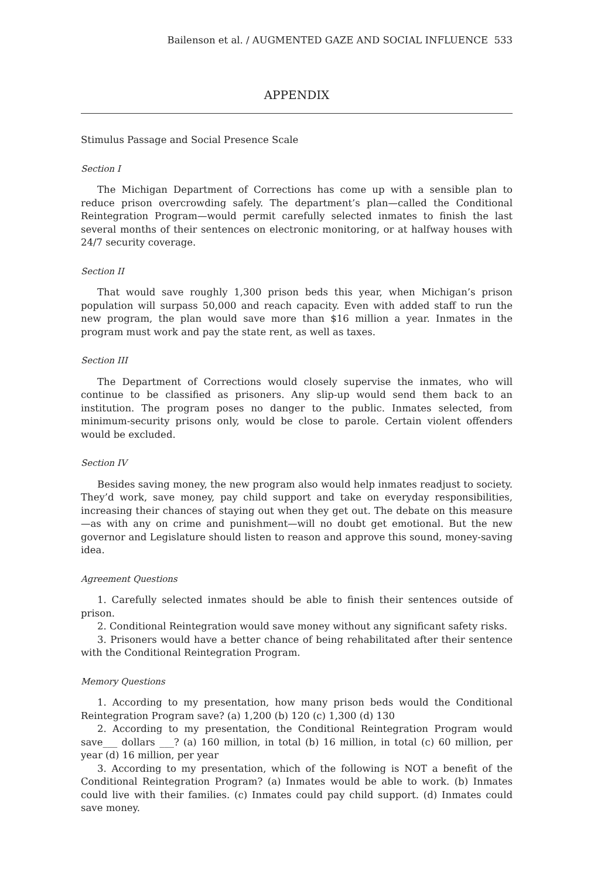Bailenson et al. / AUGMENTED GAZE AND SOCIAL INFLUENCE 533
APPENDIX
Stimulus Passage and Social Presence Scale
Section I
The Michigan Department of Corrections has come up with a sensible plan to reduce prison overcrowding safely. The department’s plan—called the Conditional Reintegration Program—would permit carefully selected inmates to finish the last several months of their sentences on electronic monitoring, or at halfway houses with 24/7 security coverage.
Section II
That would save roughly 1,300 prison beds this year, when Michigan’s prison population will surpass 50,000 and reach capacity. Even with added staff to run the new program, the plan would save more than $16 million a year. Inmates in the program must work and pay the state rent, as well as taxes.
Section III
The Department of Corrections would closely supervise the inmates, who will continue to be classified as prisoners. Any slip-up would send them back to an institution. The program poses no danger to the public. Inmates selected, from minimum-security prisons only, would be close to parole. Certain violent offenders would be excluded.
Section IV
Besides saving money, the new program also would help inmates readjust to society. They’d work, save money, pay child support and take on everyday responsibilities, increasing their chances of staying out when they get out. The debate on this measure—as with any on crime and punishment—will no doubt get emotional. But the new governor and Legislature should listen to reason and approve this sound, money-saving idea.
Agreement Questions
1. Carefully selected inmates should be able to finish their sentences outside of prison.
2. Conditional Reintegration would save money without any significant safety risks.
3. Prisoners would have a better chance of being rehabilitated after their sentence with the Conditional Reintegration Program.
Memory Questions
1. According to my presentation, how many prison beds would the Conditional Reintegration Program save? (a) 1,200 (b) 120 (c) 1,300 (d) 130
2. According to my presentation, the Conditional Reintegration Program would save___ dollars ___? (a) 160 million, in total (b) 16 million, in total (c) 60 million, per year (d) 16 million, per year
3. According to my presentation, which of the following is NOT a benefit of the Conditional Reintegration Program? (a) Inmates would be able to work. (b) Inmates could live with their families. (c) Inmates could pay child support. (d) Inmates could save money.